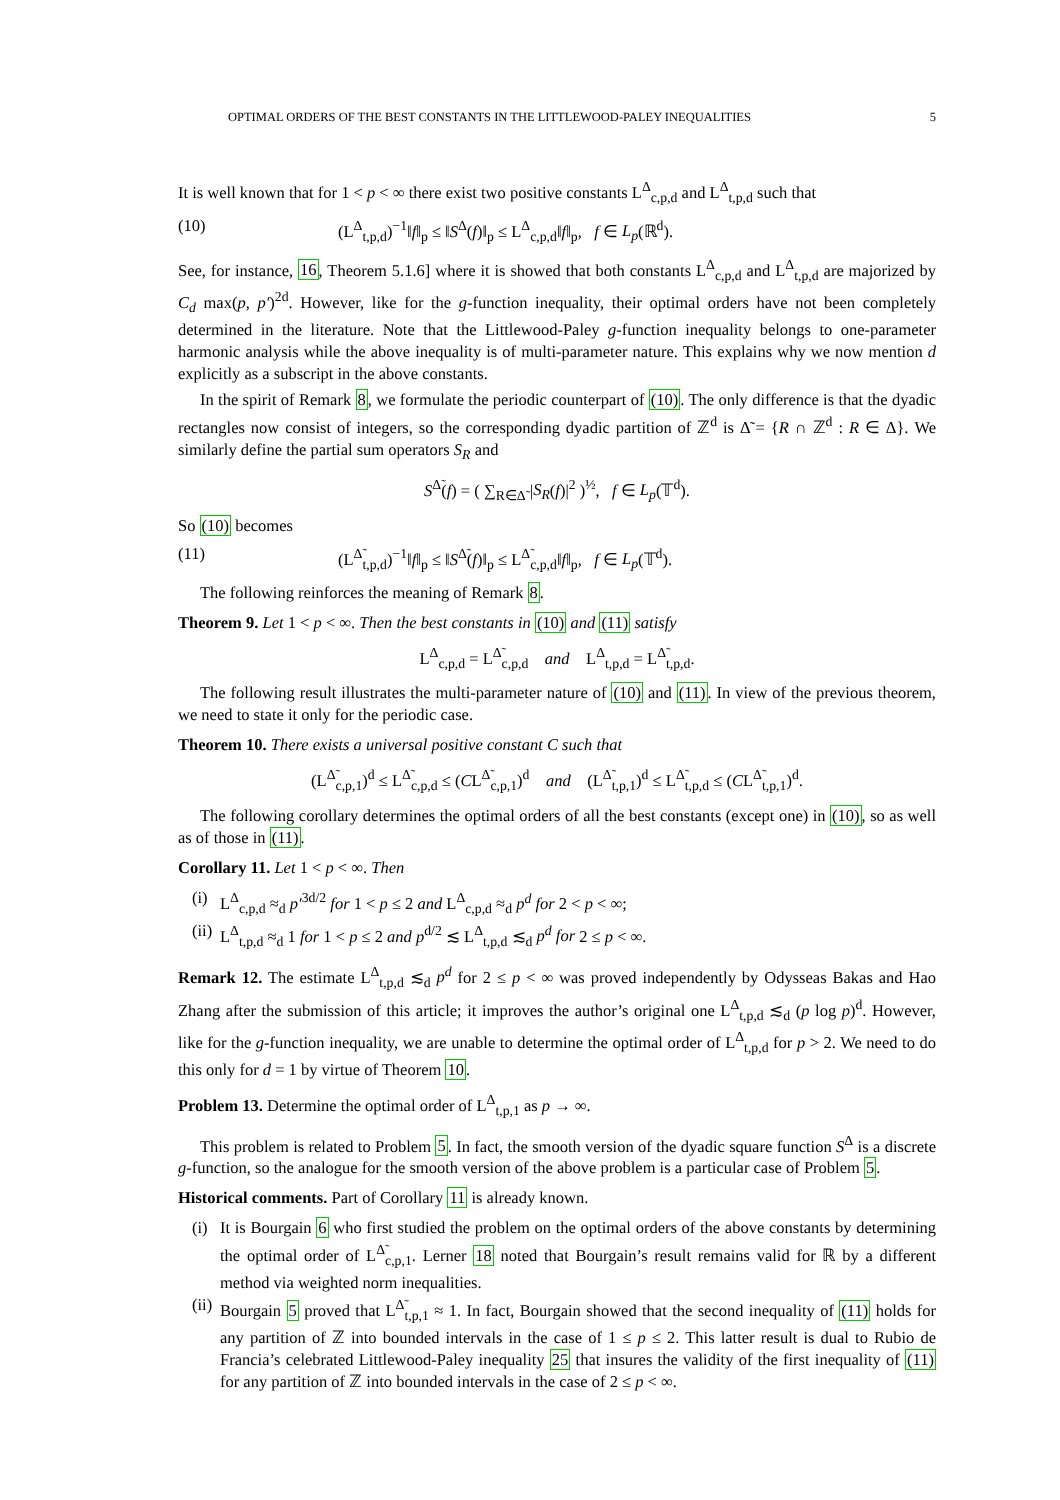OPTIMAL ORDERS OF THE BEST CONSTANTS IN THE LITTLEWOOD-PALEY INEQUALITIES 5
It is well known that for 1 < p < ∞ there exist two positive constants L<sup>Δ</sup><sub>c,p,d</sub> and L<sup>Δ</sup><sub>t,p,d</sub> such that
(10) (L<sup>Δ</sup><sub>t,p,d</sub>)<sup>−1</sup>‖f‖<sub>p</sub> ≤ ‖S<sup>Δ</sup>(f)‖<sub>p</sub> ≤ L<sup>Δ</sup><sub>c,p,d</sub>‖f‖<sub>p</sub>, f ∈ L<sub>p</sub>(ℝ<sup>d</sup>).
See, for instance, 16, Theorem 5.1.6] where it is showed that both constants L<sup>Δ</sup><sub>c,p,d</sub> and L<sup>Δ</sup><sub>t,p,d</sub> are majorized by C<sub>d</sub> max(p, p′)<sup>2d</sup>. However, like for the g-function inequality, their optimal orders have not been completely determined in the literature. Note that the Littlewood-Paley g-function inequality belongs to one-parameter harmonic analysis while the above inequality is of multi-parameter nature. This explains why we now mention d explicitly as a subscript in the above constants.
In the spirit of Remark 8, we formulate the periodic counterpart of (10). The only difference is that the dyadic rectangles now consist of integers, so the corresponding dyadic partition of ℤ<sup>d</sup> is Δ̃ = {R ∩ ℤ<sup>d</sup> : R ∈ Δ}. We similarly define the partial sum operators S<sub>R</sub> and
S<sup>Δ̃</sup>(f) = ( ∑<sub>R∈Δ̃</sub> |S<sub>R</sub>(f)|<sup>2</sup> )<sup>½</sup>, f ∈ L<sub>p</sub>(𝕋<sup>d</sup>).
So (10) becomes
(11) (L<sup>Δ̃</sup><sub>t,p,d</sub>)<sup>−1</sup>‖f‖<sub>p</sub> ≤ ‖S<sup>Δ̃</sup>(f)‖<sub>p</sub> ≤ L<sup>Δ̃</sup><sub>c,p,d</sub>‖f‖<sub>p</sub>, f ∈ L<sub>p</sub>(𝕋<sup>d</sup>).
The following reinforces the meaning of Remark 8.
Theorem 9. Let 1 < p < ∞. Then the best constants in (10) and (11) satisfy
L<sup>Δ</sup><sub>c,p,d</sub> = L<sup>Δ̃</sup><sub>c,p,d</sub> and L<sup>Δ</sup><sub>t,p,d</sub> = L<sup>Δ̃</sup><sub>t,p,d</sub>.
The following result illustrates the multi-parameter nature of (10) and (11). In view of the previous theorem, we need to state it only for the periodic case.
Theorem 10. There exists a universal positive constant C such that
(L<sup>Δ̃</sup><sub>c,p,1</sub>)<sup>d</sup> ≤ L<sup>Δ̃</sup><sub>c,p,d</sub> ≤ (CL<sup>Δ̃</sup><sub>c,p,1</sub>)<sup>d</sup> and (L<sup>Δ̃</sup><sub>t,p,1</sub>)<sup>d</sup> ≤ L<sup>Δ̃</sup><sub>t,p,d</sub> ≤ (CL<sup>Δ̃</sup><sub>t,p,1</sub>)<sup>d</sup>.
The following corollary determines the optimal orders of all the best constants (except one) in (10), so as well as of those in (11).
Corollary 11. Let 1 < p < ∞. Then
(i) L<sup>Δ</sup><sub>c,p,d</sub> ≈<sub>d</sub> p′<sup>3d/2</sup> for 1 < p ≤ 2 and L<sup>Δ</sup><sub>c,p,d</sub> ≈<sub>d</sub> p<sup>d</sup> for 2 < p < ∞;
(ii) L<sup>Δ</sup><sub>t,p,d</sub> ≈<sub>d</sub> 1 for 1 < p ≤ 2 and p<sup>d/2</sup> ≲ L<sup>Δ</sup><sub>t,p,d</sub> ≲<sub>d</sub> p<sup>d</sup> for 2 ≤ p < ∞.
Remark 12. The estimate L<sup>Δ</sup><sub>t,p,d</sub> ≲<sub>d</sub> p<sup>d</sup> for 2 ≤ p < ∞ was proved independently by Odysseas Bakas and Hao Zhang after the submission of this article; it improves the author’s original one L<sup>Δ</sup><sub>t,p,d</sub> ≲<sub>d</sub> (p log p)<sup>d</sup>. However, like for the g-function inequality, we are unable to determine the optimal order of L<sup>Δ</sup><sub>t,p,d</sub> for p > 2. We need to do this only for d = 1 by virtue of Theorem 10.
Problem 13. Determine the optimal order of L<sup>Δ</sup><sub>t,p,1</sub> as p → ∞.
This problem is related to Problem 5. In fact, the smooth version of the dyadic square function S<sup>Δ</sup> is a discrete g-function, so the analogue for the smooth version of the above problem is a particular case of Problem 5.
Historical comments. Part of Corollary 11 is already known.
(i) It is Bourgain 6 who first studied the problem on the optimal orders of the above constants by determining the optimal order of L<sup>Δ̃</sup><sub>c,p,1</sub>. Lerner 18 noted that Bourgain’s result remains valid for ℝ by a different method via weighted norm inequalities.
(ii) Bourgain 5 proved that L<sup>Δ̃</sup><sub>t,p,1</sub> ≈ 1. In fact, Bourgain showed that the second inequality of (11) holds for any partition of ℤ into bounded intervals in the case of 1 ≤ p ≤ 2. This latter result is dual to Rubio de Francia’s celebrated Littlewood-Paley inequality 25 that insures the validity of the first inequality of (11) for any partition of ℤ into bounded intervals in the case of 2 ≤ p < ∞.